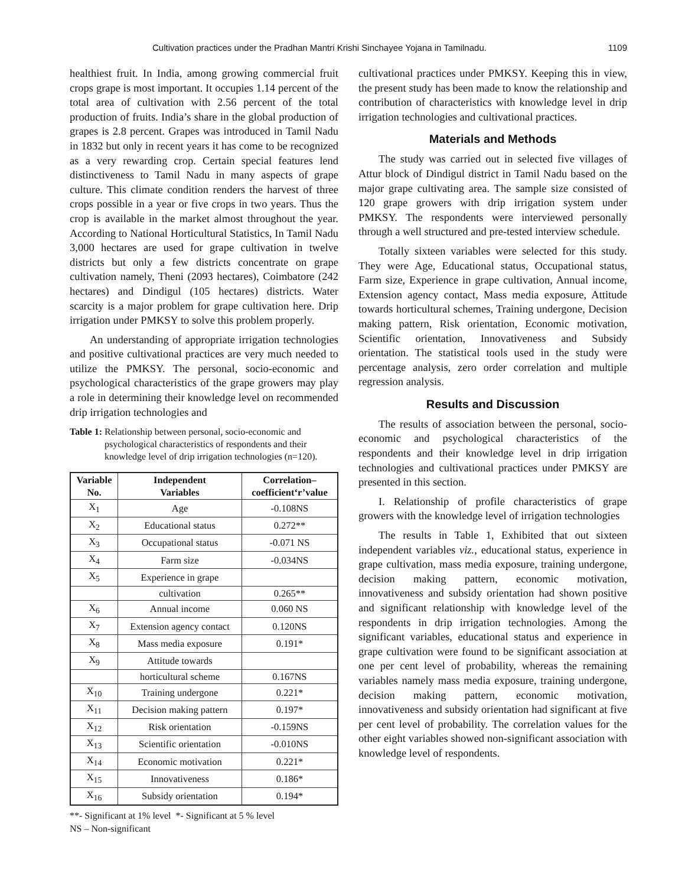Cultivation practices under the Pradhan Mantri Krishi Sinchayee Yojana in Tamilnadu. 1109
healthiest fruit. In India, among growing commercial fruit crops grape is most important. It occupies 1.14 percent of the total area of cultivation with 2.56 percent of the total production of fruits. India’s share in the global production of grapes is 2.8 percent. Grapes was introduced in Tamil Nadu in 1832 but only in recent years it has come to be recognized as a very rewarding crop. Certain special features lend distinctiveness to Tamil Nadu in many aspects of grape culture. This climate condition renders the harvest of three crops possible in a year or five crops in two years. Thus the crop is available in the market almost throughout the year. According to National Horticultural Statistics, In Tamil Nadu 3,000 hectares are used for grape cultivation in twelve districts but only a few districts concentrate on grape cultivation namely, Theni (2093 hectares), Coimbatore (242 hectares) and Dindigul (105 hectares) districts. Water scarcity is a major problem for grape cultivation here. Drip irrigation under PMKSY to solve this problem properly.
An understanding of appropriate irrigation technologies and positive cultivational practices are very much needed to utilize the PMKSY. The personal, socio-economic and psychological characteristics of the grape growers may play a role in determining their knowledge level on recommended drip irrigation technologies and
Table 1: Relationship between personal, socio-economic and psychological characteristics of respondents and their knowledge level of drip irrigation technologies (n=120).
| Variable No. | Independent Variables | Correlation– coefficient‘r’value |
| --- | --- | --- |
| X<sub>1</sub> | Age | -0.108NS |
| X<sub>2</sub> | Educational status | 0.272** |
| X<sub>3</sub> | Occupational status | -0.071 NS |
| X<sub>4</sub> | Farm size | -0.034NS |
| X<sub>5</sub> | Experience in grape | |
| | cultivation | 0.265** |
| X<sub>6</sub> | Annual income | 0.060 NS |
| X<sub>7</sub> | Extension agency contact | 0.120NS |
| X<sub>8</sub> | Mass media exposure | 0.191* |
| X<sub>9</sub> | Attitude towards | |
| | horticultural scheme | 0.167NS |
| X<sub>10</sub> | Training undergone | 0.221* |
| X<sub>11</sub> | Decision making pattern | 0.197* |
| X<sub>12</sub> | Risk orientation | -0.159NS |
| X<sub>13</sub> | Scientific orientation | -0.010NS |
| X<sub>14</sub> | Economic motivation | 0.221* |
| X<sub>15</sub> | Innovativeness | 0.186* |
| X<sub>16</sub> | Subsidy orientation | 0.194* |
**- Significant at 1% level *- Significant at 5 % level
NS – Non-significant
cultivational practices under PMKSY. Keeping this in view, the present study has been made to know the relationship and contribution of characteristics with knowledge level in drip irrigation technologies and cultivational practices.
Materials and Methods
The study was carried out in selected five villages of Attur block of Dindigul district in Tamil Nadu based on the major grape cultivating area. The sample size consisted of 120 grape growers with drip irrigation system under PMKSY. The respondents were interviewed personally through a well structured and pre-tested interview schedule.
Totally sixteen variables were selected for this study. They were Age, Educational status, Occupational status, Farm size, Experience in grape cultivation, Annual income, Extension agency contact, Mass media exposure, Attitude towards horticultural schemes, Training undergone, Decision making pattern, Risk orientation, Economic motivation, Scientific orientation, Innovativeness and Subsidy orientation. The statistical tools used in the study were percentage analysis, zero order correlation and multiple regression analysis.
Results and Discussion
The results of association between the personal, socio-economic and psychological characteristics of the respondents and their knowledge level in drip irrigation technologies and cultivational practices under PMKSY are presented in this section.
I. Relationship of profile characteristics of grape growers with the knowledge level of irrigation technologies
The results in Table 1, Exhibited that out sixteen independent variables viz., educational status, experience in grape cultivation, mass media exposure, training undergone, decision making pattern, economic motivation, innovativeness and subsidy orientation had shown positive and significant relationship with knowledge level of the respondents in drip irrigation technologies. Among the significant variables, educational status and experience in grape cultivation were found to be significant association at one per cent level of probability, whereas the remaining variables namely mass media exposure, training undergone, decision making pattern, economic motivation, innovativeness and subsidy orientation had significant at five per cent level of probability. The correlation values for the other eight variables showed non-significant association with knowledge level of respondents.